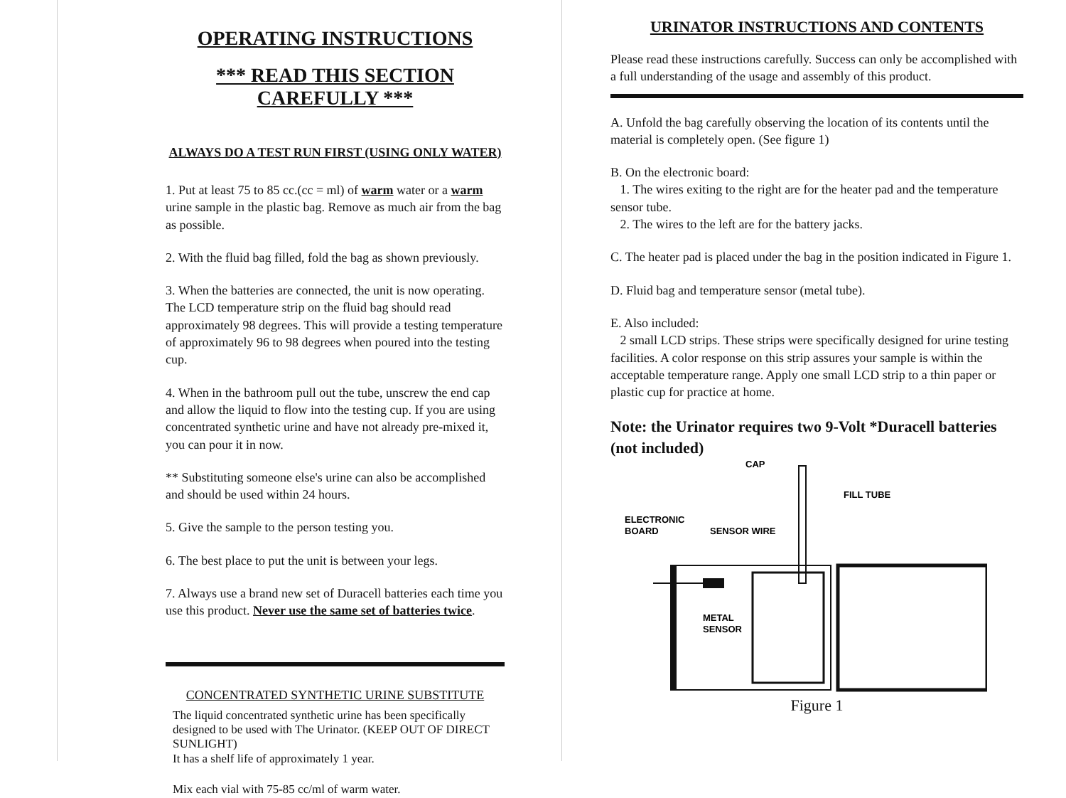OPERATING INSTRUCTIONS
*** READ THIS SECTION CAREFULLY ***
ALWAYS DO A TEST RUN FIRST (USING ONLY WATER)
1. Put at least 75 to 85 cc.(cc = ml) of warm water or a warm urine sample in the plastic bag. Remove as much air from the bag as possible.
2. With the fluid bag filled, fold the bag as shown previously.
3. When the batteries are connected, the unit is now operating.
The LCD temperature strip on the fluid bag should read approximately 98 degrees. This will provide a testing temperature of approximately 96 to 98 degrees when poured into the testing cup.
4. When in the bathroom pull out the tube, unscrew the end cap and allow the liquid to flow into the testing cup. If you are using concentrated synthetic urine and have not already pre-mixed it, you can pour it in now.
** Substituting someone else's urine can also be accomplished and should be used within 24 hours.
5. Give the sample to the person testing you.
6. The best place to put the unit is between your legs.
7. Always use a brand new set of Duracell batteries each time you use this product. Never use the same set of batteries twice.
CONCENTRATED SYNTHETIC URINE SUBSTITUTE
The liquid concentrated synthetic urine has been specifically designed to be used with The Urinator. (KEEP OUT OF DIRECT SUNLIGHT)
It has a shelf life of approximately 1 year.
Mix each vial with 75-85 cc/ml of warm water.
URINATOR INSTRUCTIONS AND CONTENTS
Please read these instructions carefully. Success can only be accomplished with a full understanding of the usage and assembly of this product.
A. Unfold the bag carefully observing the location of its contents until the material is completely open. (See figure 1)
B. On the electronic board:
1. The wires exiting to the right are for the heater pad and the temperature sensor tube.
2. The wires to the left are for the battery jacks.
C. The heater pad is placed under the bag in the position indicated in Figure 1.
D. Fluid bag and temperature sensor (metal tube).
E. Also included:
2 small LCD strips. These strips were specifically designed for urine testing facilities. A color response on this strip assures your sample is within the acceptable temperature range. Apply one small LCD strip to a thin paper or plastic cup for practice at home.
Note: the Urinator requires two 9-Volt *Duracell batteries (not included)
CAP
FILL TUBE
ELECTRONIC
BOARD
SENSOR WIRE
METAL
SENSOR
Figure 1